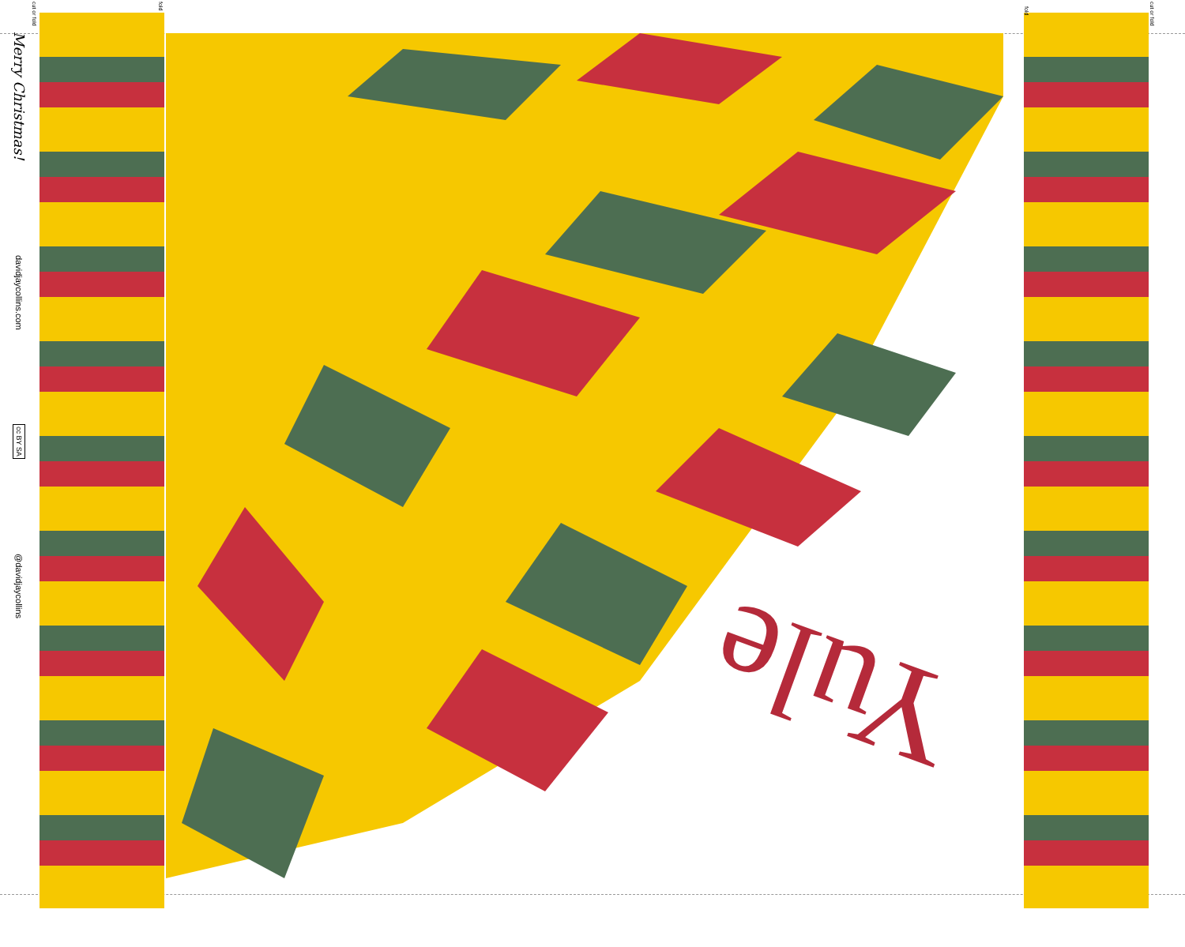Merry Christmas!
davidjaycollins.com
cc BY SA
@davidjaycollins
cut or fold
fold
fold
cut or fold
Yule